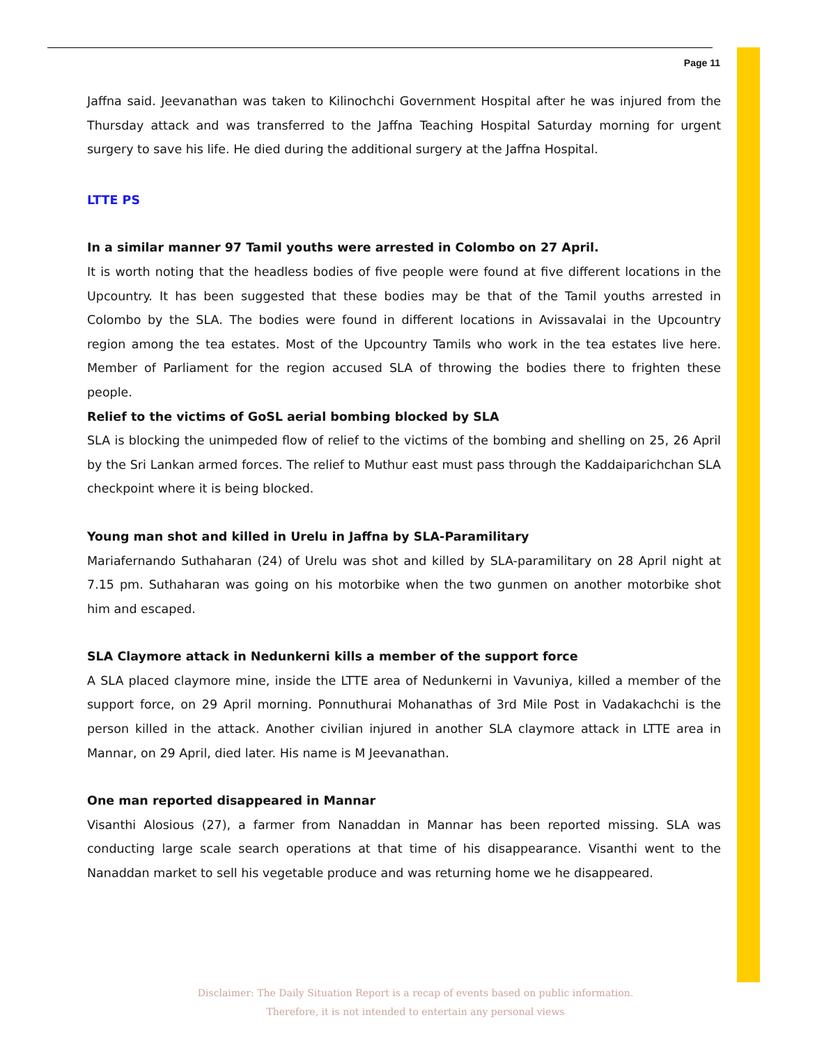Page 11
Jaffna said. Jeevanathan was taken to Kilinochchi Government Hospital after he was injured from the Thursday attack and was transferred to the Jaffna Teaching Hospital Saturday morning for urgent surgery to save his life. He died during the additional surgery at the Jaffna Hospital.
LTTE PS
In a similar manner 97 Tamil youths were arrested in Colombo on 27 April.
It is worth noting that the headless bodies of five people were found at five different locations in the Upcountry. It has been suggested that these bodies may be that of the Tamil youths arrested in Colombo by the SLA. The bodies were found in different locations in Avissavalai in the Upcountry region among the tea estates. Most of the Upcountry Tamils who work in the tea estates live here. Member of Parliament for the region accused SLA of throwing the bodies there to frighten these people.
Relief to the victims of GoSL aerial bombing blocked by SLA
SLA is blocking the unimpeded flow of relief to the victims of the bombing and shelling on 25, 26 April by the Sri Lankan armed forces. The relief to Muthur east must pass through the Kaddaiparichchan SLA checkpoint where it is being blocked.
Young man shot and killed in Urelu in Jaffna by SLA-Paramilitary
Mariafernando Suthaharan (24) of Urelu was shot and killed by SLA-paramilitary on 28 April night at 7.15 pm. Suthaharan was going on his motorbike when the two gunmen on another motorbike shot him and escaped.
SLA Claymore attack in Nedunkerni kills a member of the support force
A SLA placed claymore mine, inside the LTTE area of Nedunkerni in Vavuniya, killed a member of the support force, on 29 April morning. Ponnuthurai Mohanathas of 3rd Mile Post in Vadakachchi is the person killed in the attack. Another civilian injured in another SLA claymore attack in LTTE area in Mannar, on 29 April, died later. His name is M Jeevanathan.
One man reported disappeared in Mannar
Visanthi Alosious (27), a farmer from Nanaddan in Mannar has been reported missing. SLA was conducting large scale search operations at that time of his disappearance. Visanthi went to the Nanaddan market to sell his vegetable produce and was returning home we he disappeared.
Disclaimer: The Daily Situation Report is a recap of events based on public information.
Therefore, it is not intended to entertain any personal views